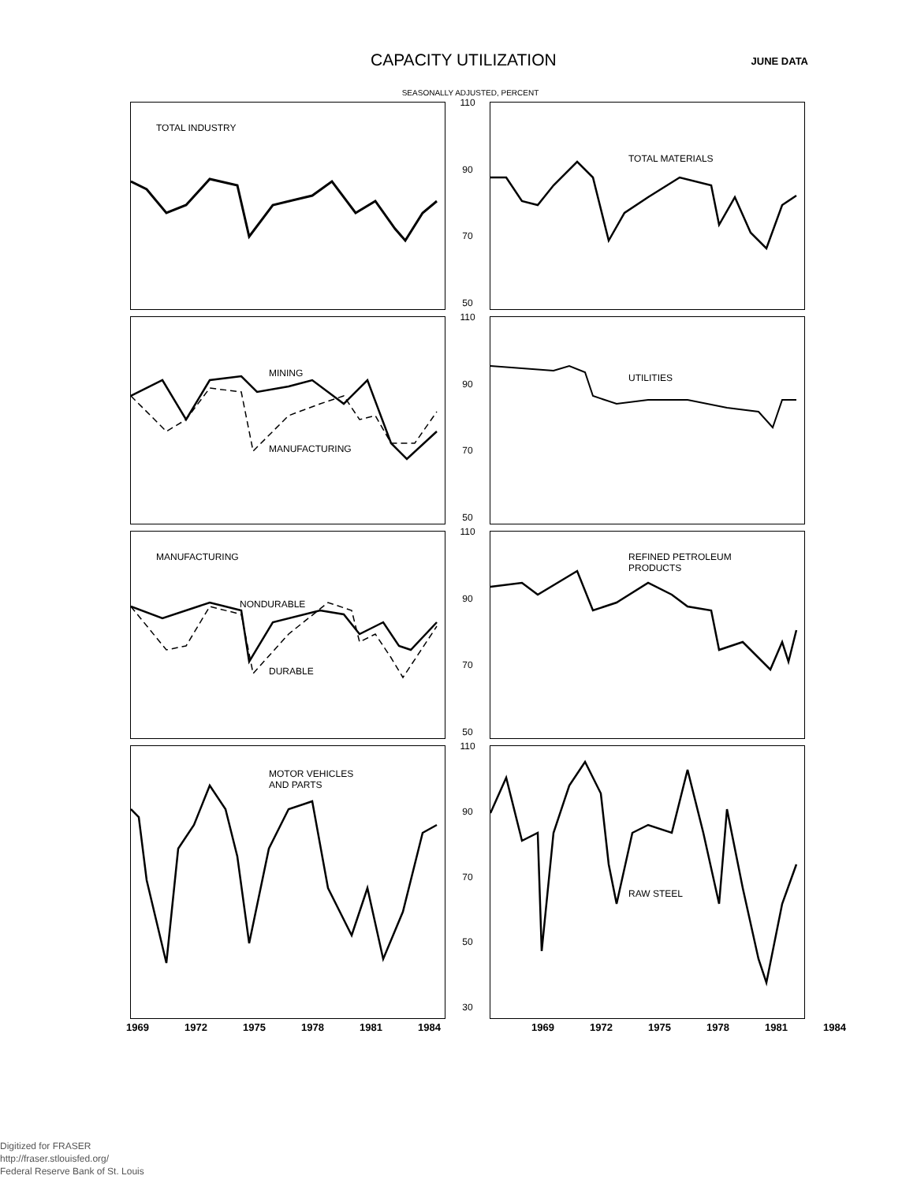CAPACITY UTILIZATION
JUNE DATA
SEASONALLY ADJUSTED, PERCENT
TOTAL INDUSTRY
110
90
70
50
TOTAL MATERIALS
MINING
MANUFACTURING
110
90
70
50
UTILITIES
MANUFACTURING
NONDURABLE
DURABLE
110
90
70
50
REFINED PETROLEUM
PRODUCTS
MOTOR VEHICLES
AND PARTS
110
90
70
50
30
RAW STEEL
1969 1972 1975 1978 1981 1984 1969 1972 1975 1978 1981 1984
Digitized for FRASER
http://fraser.stlouisfed.org/
Federal Reserve Bank of St. Louis